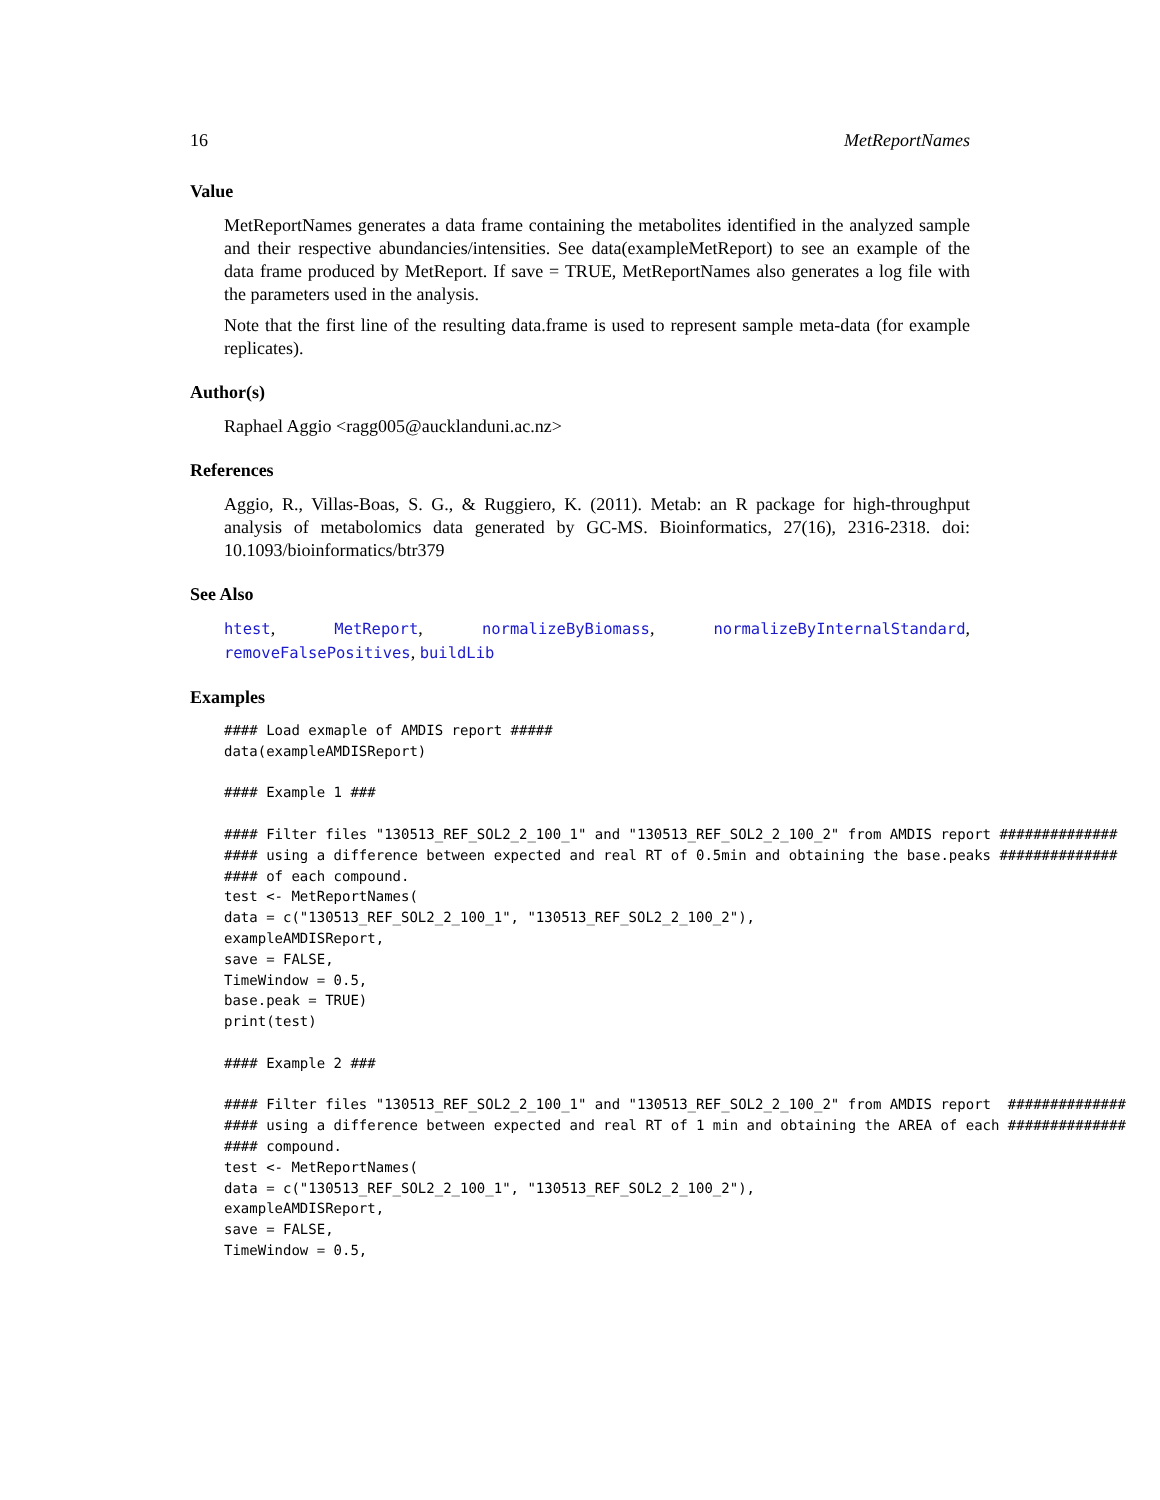16 MetReportNames
Value
MetReportNames generates a data frame containing the metabolites identified in the analyzed sample and their respective abundancies/intensities. See data(exampleMetReport) to see an example of the data frame produced by MetReport. If save = TRUE, MetReportNames also generates a log file with the parameters used in the analysis.
Note that the first line of the resulting data.frame is used to represent sample meta-data (for example replicates).
Author(s)
Raphael Aggio <ragg005@aucklanduni.ac.nz>
References
Aggio, R., Villas-Boas, S. G., & Ruggiero, K. (2011). Metab: an R package for high-throughput analysis of metabolomics data generated by GC-MS. Bioinformatics, 27(16), 2316-2318. doi: 10.1093/bioinformatics/btr379
See Also
htest, MetReport, normalizeByBiomass, normalizeByInternalStandard, removeFalsePositives, buildLib
Examples
#### Load exmaple of AMDIS report ##### data(exampleAMDISReport) #### Example 1 ### #### Filter files "130513_REF_SOL2_2_100_1" and "130513_REF_SOL2_2_100_2" from AMDIS report ############## #### using a difference between expected and real RT of 0.5min and obtaining the base.peaks ############## #### of each compound. test <- MetReportNames( data = c("130513_REF_SOL2_2_100_1", "130513_REF_SOL2_2_100_2"), exampleAMDISReport, save = FALSE, TimeWindow = 0.5, base.peak = TRUE) print(test) #### Example 2 ### #### Filter files "130513_REF_SOL2_2_100_1" and "130513_REF_SOL2_2_100_2" from AMDIS report ############## #### using a difference between expected and real RT of 1 min and obtaining the AREA of each ############## #### compound. test <- MetReportNames( data = c("130513_REF_SOL2_2_100_1", "130513_REF_SOL2_2_100_2"), exampleAMDISReport, save = FALSE, TimeWindow = 0.5,